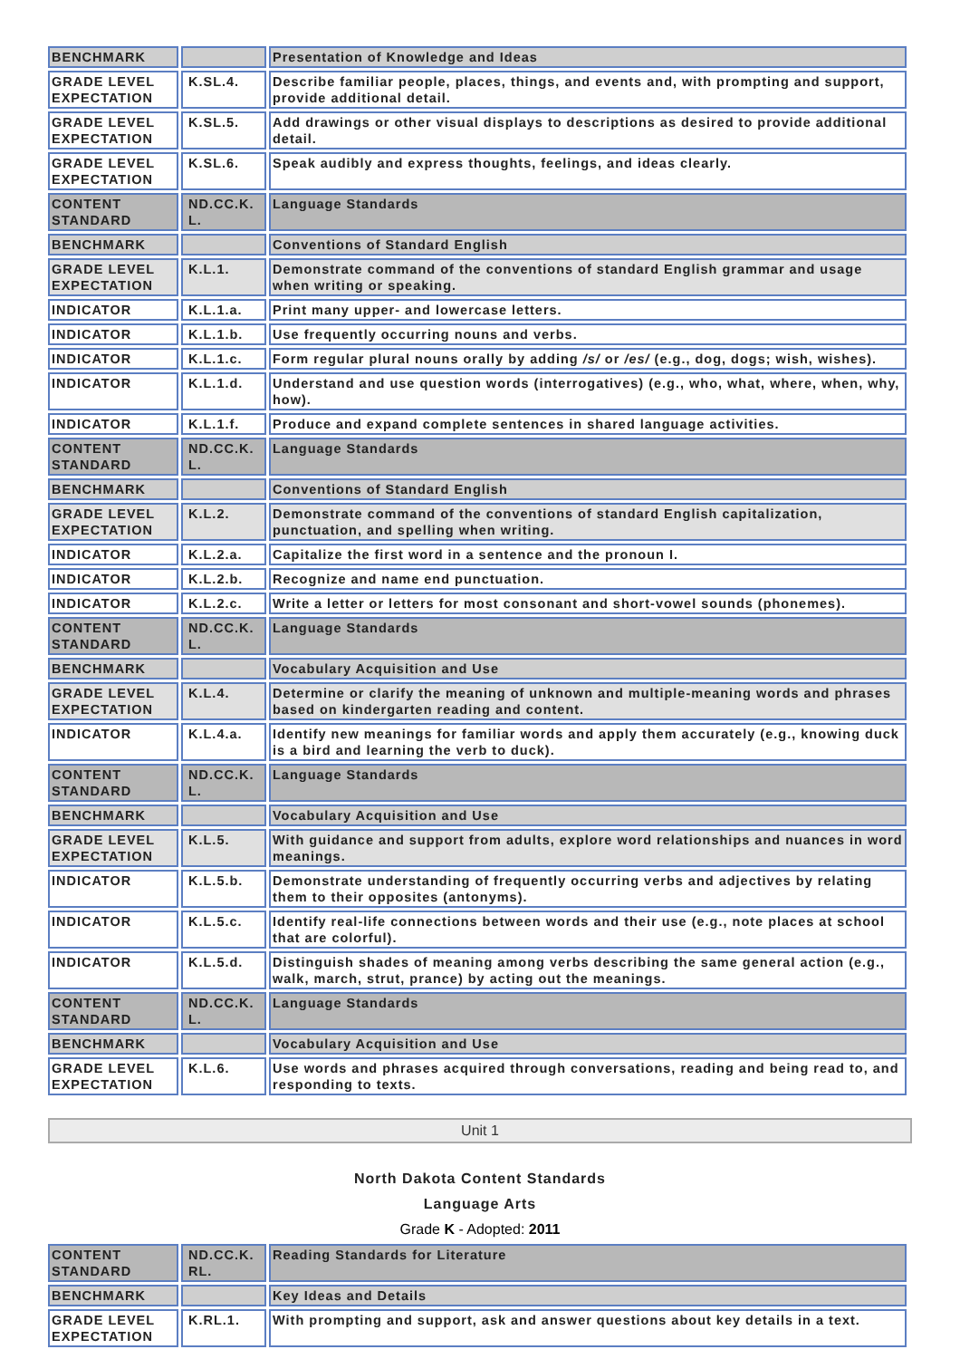| BENCHMARK | | Presentation of Knowledge and Ideas |
| GRADE LEVEL EXPECTATION | K.SL.4. | Describe familiar people, places, things, and events and, with prompting and support, provide additional detail. |
| GRADE LEVEL EXPECTATION | K.SL.5. | Add drawings or other visual displays to descriptions as desired to provide additional detail. |
| GRADE LEVEL EXPECTATION | K.SL.6. | Speak audibly and express thoughts, feelings, and ideas clearly. |
| CONTENT STANDARD | ND.CC.K. L. | Language Standards |
| BENCHMARK | | Conventions of Standard English |
| GRADE LEVEL EXPECTATION | K.L.1. | Demonstrate command of the conventions of standard English grammar and usage when writing or speaking. |
| INDICATOR | K.L.1.a. | Print many upper- and lowercase letters. |
| INDICATOR | K.L.1.b. | Use frequently occurring nouns and verbs. |
| INDICATOR | K.L.1.c. | Form regular plural nouns orally by adding /s/ or /es/ (e.g., dog, dogs; wish, wishes). |
| INDICATOR | K.L.1.d. | Understand and use question words (interrogatives) (e.g., who, what, where, when, why, how). |
| INDICATOR | K.L.1.f. | Produce and expand complete sentences in shared language activities. |
| CONTENT STANDARD | ND.CC.K. L. | Language Standards |
| BENCHMARK | | Conventions of Standard English |
| GRADE LEVEL EXPECTATION | K.L.2. | Demonstrate command of the conventions of standard English capitalization, punctuation, and spelling when writing. |
| INDICATOR | K.L.2.a. | Capitalize the first word in a sentence and the pronoun I. |
| INDICATOR | K.L.2.b. | Recognize and name end punctuation. |
| INDICATOR | K.L.2.c. | Write a letter or letters for most consonant and short-vowel sounds (phonemes). |
| CONTENT STANDARD | ND.CC.K. L. | Language Standards |
| BENCHMARK | | Vocabulary Acquisition and Use |
| GRADE LEVEL EXPECTATION | K.L.4. | Determine or clarify the meaning of unknown and multiple-meaning words and phrases based on kindergarten reading and content. |
| INDICATOR | K.L.4.a. | Identify new meanings for familiar words and apply them accurately (e.g., knowing duck is a bird and learning the verb to duck). |
| CONTENT STANDARD | ND.CC.K. L. | Language Standards |
| BENCHMARK | | Vocabulary Acquisition and Use |
| GRADE LEVEL EXPECTATION | K.L.5. | With guidance and support from adults, explore word relationships and nuances in word meanings. |
| INDICATOR | K.L.5.b. | Demonstrate understanding of frequently occurring verbs and adjectives by relating them to their opposites (antonyms). |
| INDICATOR | K.L.5.c. | Identify real-life connections between words and their use (e.g., note places at school that are colorful). |
| INDICATOR | K.L.5.d. | Distinguish shades of meaning among verbs describing the same general action (e.g., walk, march, strut, prance) by acting out the meanings. |
| CONTENT STANDARD | ND.CC.K. L. | Language Standards |
| BENCHMARK | | Vocabulary Acquisition and Use |
| GRADE LEVEL EXPECTATION | K.L.6. | Use words and phrases acquired through conversations, reading and being read to, and responding to texts. |
Unit 1
North Dakota Content Standards
Language Arts
Grade K - Adopted: 2011
| CONTENT STANDARD | ND.CC.K. RL. | Reading Standards for Literature |
| BENCHMARK | | Key Ideas and Details |
| GRADE LEVEL EXPECTATION | K.RL.1. | With prompting and support, ask and answer questions about key details in a text. |